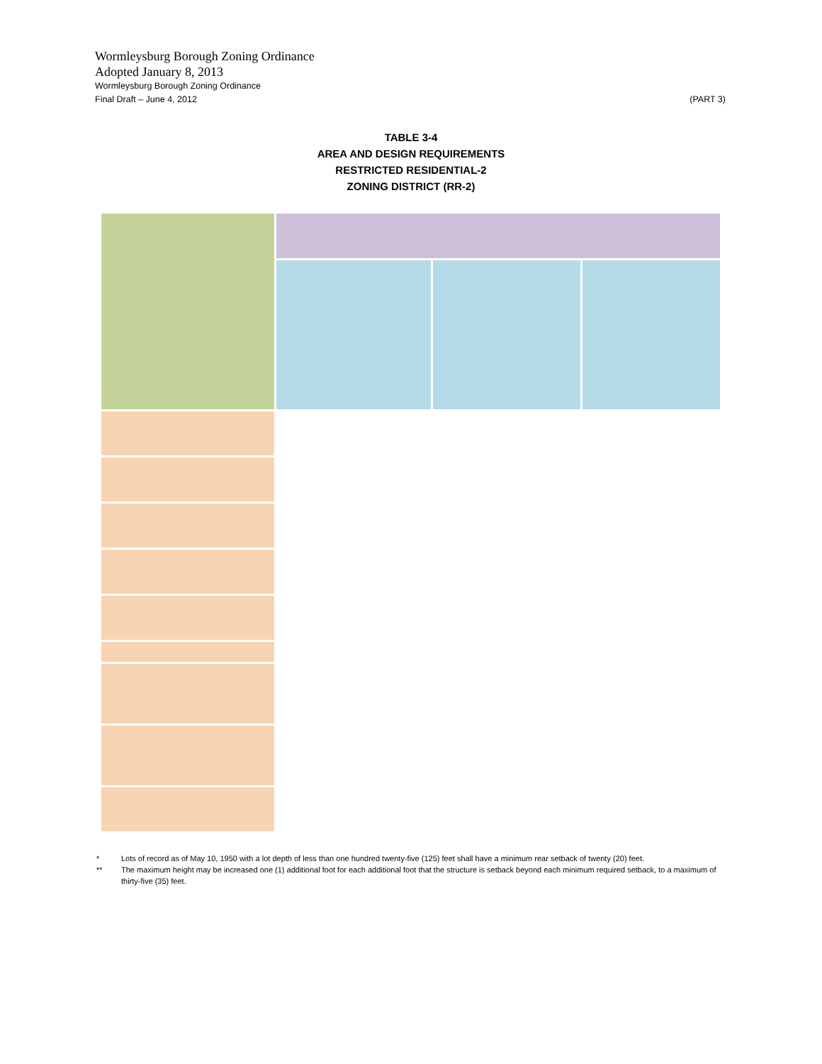Wormleysburg Borough Zoning Ordinance
Adopted January 8, 2013
Wormleysburg Borough Zoning Ordinance
Final Draft – June 4, 2012 (PART 3)
TABLE 3-4
AREA AND DESIGN REQUIREMENTS
RESTRICTED RESIDENTIAL-2
ZONING DISTRICT (RR-2)
* Lots of record as of May 10, 1950 with a lot depth of less than one hundred twenty-five (125) feet shall have a minimum rear setback of twenty (20) feet.
** The maximum height may be increased one (1) additional foot for each additional foot that the structure is setback beyond each minimum required setback, to a maximum of thirty-five (35) feet.